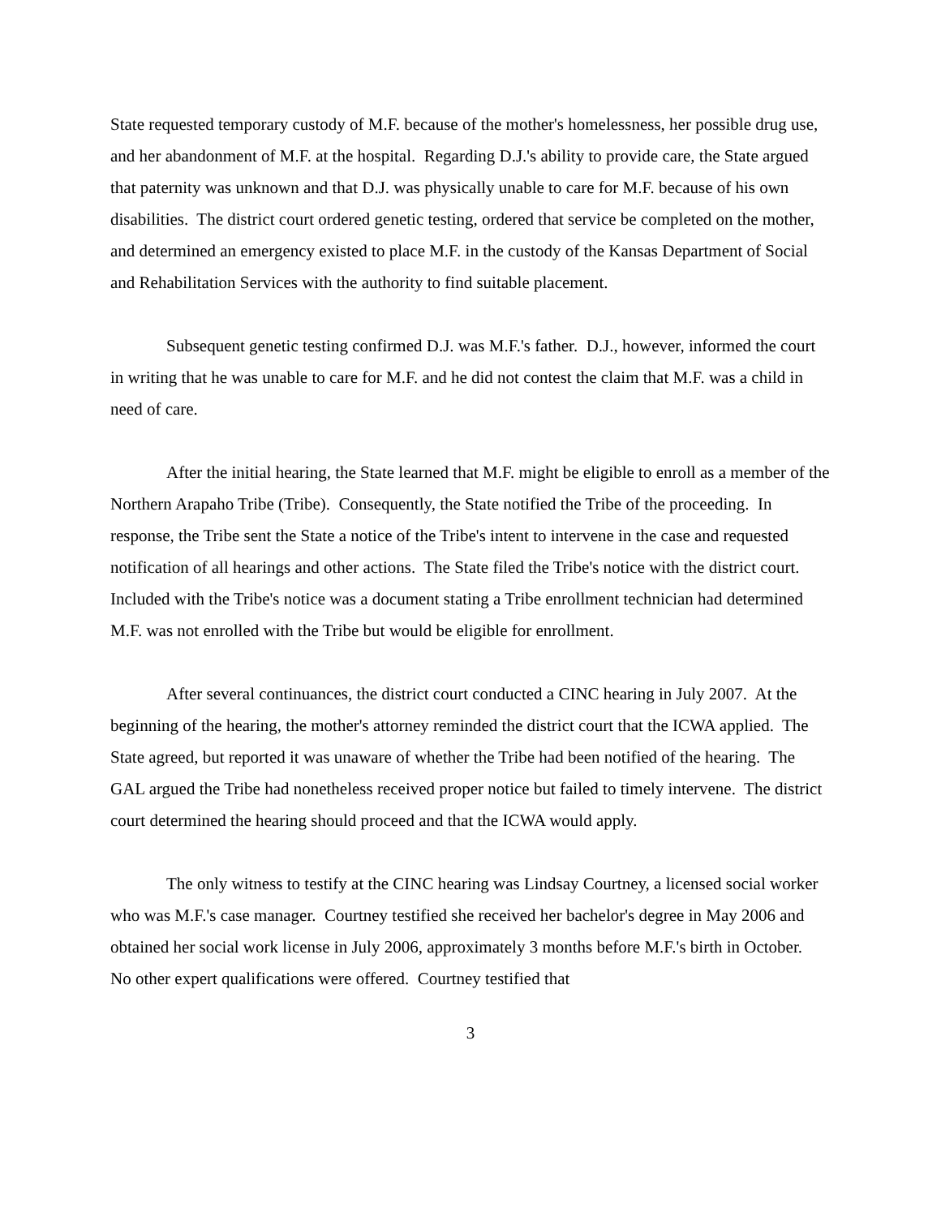State requested temporary custody of M.F. because of the mother's homelessness, her possible drug use, and her abandonment of M.F. at the hospital. Regarding D.J.'s ability to provide care, the State argued that paternity was unknown and that D.J. was physically unable to care for M.F. because of his own disabilities. The district court ordered genetic testing, ordered that service be completed on the mother, and determined an emergency existed to place M.F. in the custody of the Kansas Department of Social and Rehabilitation Services with the authority to find suitable placement.
Subsequent genetic testing confirmed D.J. was M.F.'s father. D.J., however, informed the court in writing that he was unable to care for M.F. and he did not contest the claim that M.F. was a child in need of care.
After the initial hearing, the State learned that M.F. might be eligible to enroll as a member of the Northern Arapaho Tribe (Tribe). Consequently, the State notified the Tribe of the proceeding. In response, the Tribe sent the State a notice of the Tribe's intent to intervene in the case and requested notification of all hearings and other actions. The State filed the Tribe's notice with the district court. Included with the Tribe's notice was a document stating a Tribe enrollment technician had determined M.F. was not enrolled with the Tribe but would be eligible for enrollment.
After several continuances, the district court conducted a CINC hearing in July 2007. At the beginning of the hearing, the mother's attorney reminded the district court that the ICWA applied. The State agreed, but reported it was unaware of whether the Tribe had been notified of the hearing. The GAL argued the Tribe had nonetheless received proper notice but failed to timely intervene. The district court determined the hearing should proceed and that the ICWA would apply.
The only witness to testify at the CINC hearing was Lindsay Courtney, a licensed social worker who was M.F.'s case manager. Courtney testified she received her bachelor's degree in May 2006 and obtained her social work license in July 2006, approximately 3 months before M.F.'s birth in October. No other expert qualifications were offered. Courtney testified that
3